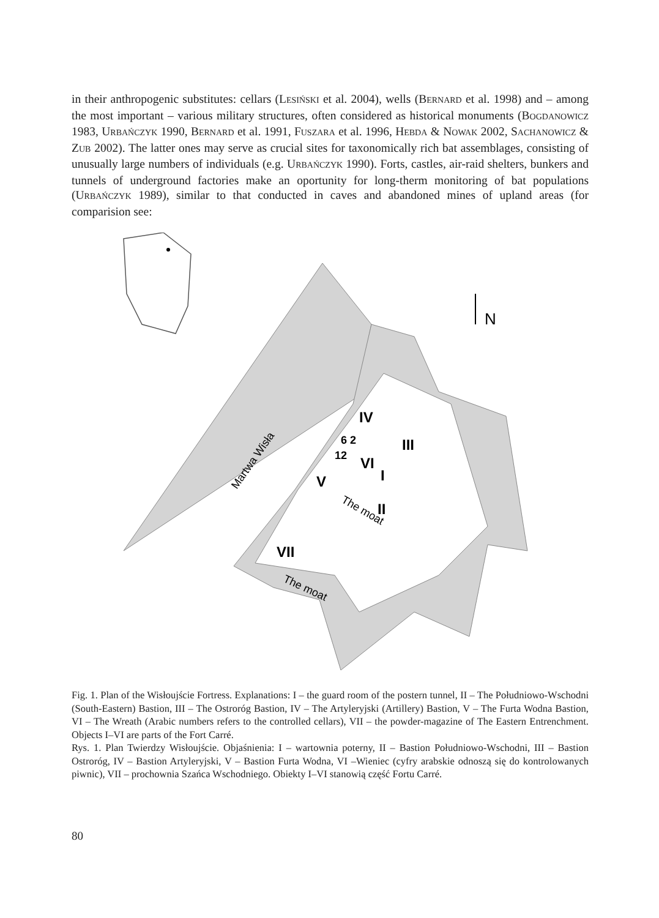in their anthropogenic substitutes: cellars (LESIŃSKI et al. 2004), wells (BERNARD et al. 1998) and – among the most important – various military structures, often considered as historical monuments (BOGDANOWICZ 1983, URBAŃCZYK 1990, BERNARD et al. 1991, FUSZARA et al. 1996, HEBDA & NOWAK 2002, SACHANOWICZ & ZUB 2002). The latter ones may serve as crucial sites for taxonomically rich bat assemblages, consisting of unusually large numbers of individuals (e.g. URBAŃCZYK 1990). Forts, castles, air-raid shelters, bunkers and tunnels of underground factories make an oportunity for long-therm monitoring of bat populations (URBAŃCZYK 1989), similar to that conducted in caves and abandoned mines of upland areas (for comparision see:
N
IV
III
6 2
12
VI
I
V
II
VII
The moat
The moat
Martwa Wisła
Fig. 1. Plan of the Wisłoujście Fortress. Explanations: I – the guard room of the postern tunnel, II – The Południowo-Wschodni (South-Eastern) Bastion, III – The Ostroróg Bastion, IV – The Artyleryjski (Artillery) Bastion, V – The Furta Wodna Bastion, VI – The Wreath (Arabic numbers refers to the controlled cellars), VII – the powder-magazine of The Eastern Entrenchment. Objects I–VI are parts of the Fort Carré.
Rys. 1. Plan Twierdzy Wisłoujście. Objaśnienia: I – wartownia poterny, II – Bastion Południowo-Wschodni, III – Bastion Ostroróg, IV – Bastion Artyleryjski, V – Bastion Furta Wodna, VI –Wieniec (cyfry arabskie odnoszą się do kontrolowanych piwnic), VII – prochownia Szańca Wschodniego. Obiekty I–VI stanowią część Fortu Carré.
80